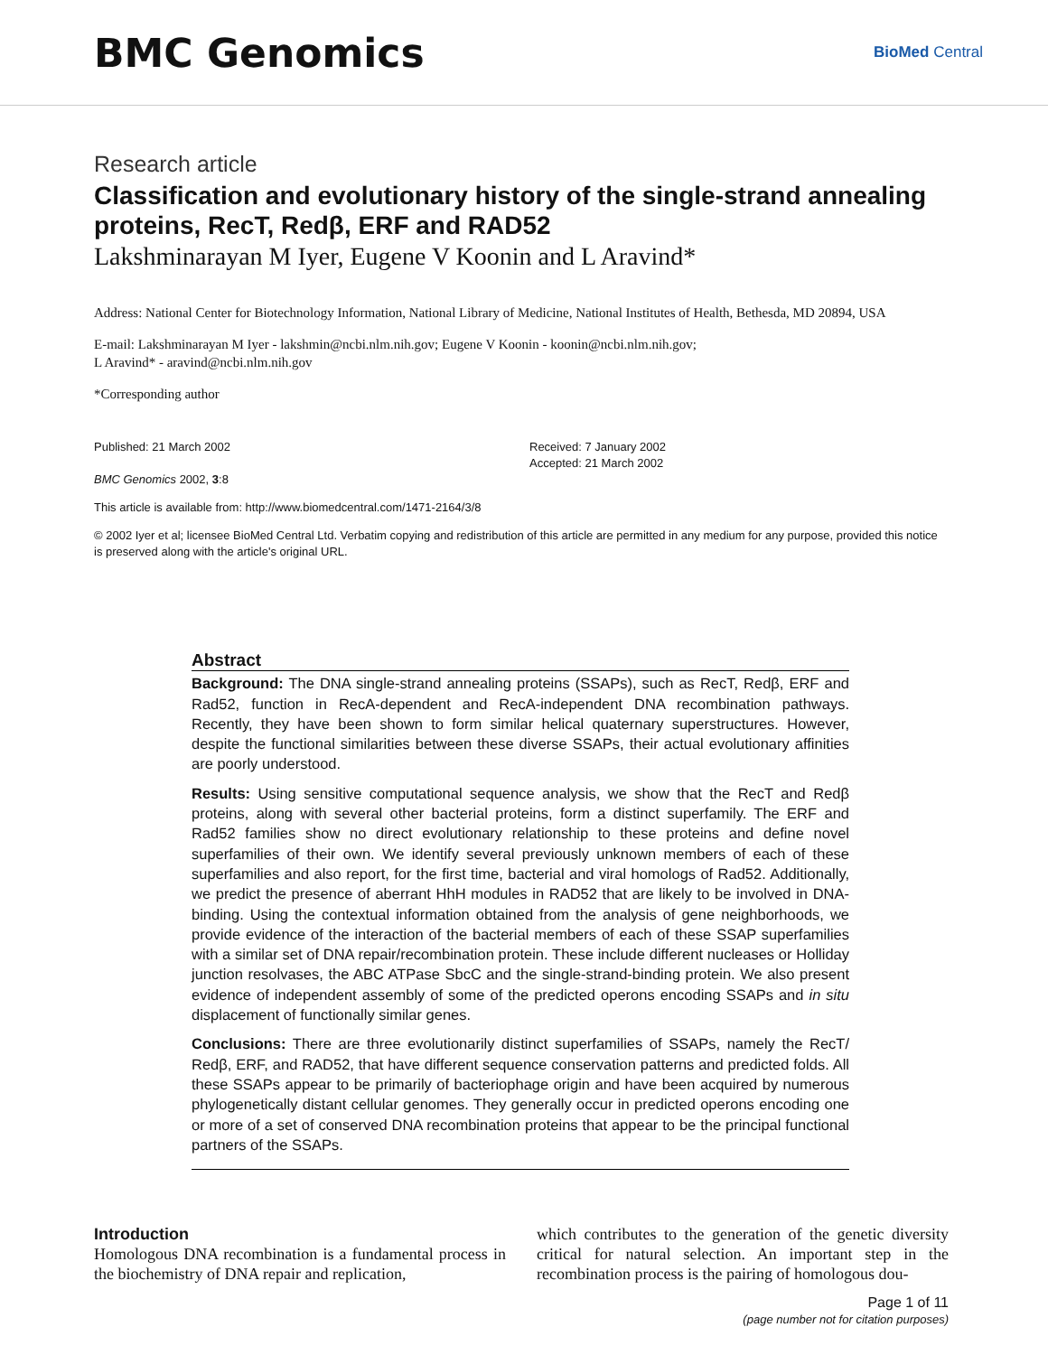BMC Genomics
BioMed Central
Research article
Classification and evolutionary history of the single-strand annealing proteins, RecT, Redβ, ERF and RAD52
Lakshminarayan M Iyer, Eugene V Koonin and L Aravind*
Address: National Center for Biotechnology Information, National Library of Medicine, National Institutes of Health, Bethesda, MD 20894, USA
E-mail: Lakshminarayan M Iyer - lakshmin@ncbi.nlm.nih.gov; Eugene V Koonin - koonin@ncbi.nlm.nih.gov;
L Aravind* - aravind@ncbi.nlm.nih.gov
*Corresponding author
Published: 21 March 2002
BMC Genomics 2002, 3:8
Received: 7 January 2002
Accepted: 21 March 2002
This article is available from: http://www.biomedcentral.com/1471-2164/3/8
© 2002 Iyer et al; licensee BioMed Central Ltd. Verbatim copying and redistribution of this article are permitted in any medium for any purpose, provided this notice is preserved along with the article's original URL.
Abstract
Background: The DNA single-strand annealing proteins (SSAPs), such as RecT, Redβ, ERF and Rad52, function in RecA-dependent and RecA-independent DNA recombination pathways. Recently, they have been shown to form similar helical quaternary superstructures. However, despite the functional similarities between these diverse SSAPs, their actual evolutionary affinities are poorly understood.
Results: Using sensitive computational sequence analysis, we show that the RecT and Redβ proteins, along with several other bacterial proteins, form a distinct superfamily. The ERF and Rad52 families show no direct evolutionary relationship to these proteins and define novel superfamilies of their own. We identify several previously unknown members of each of these superfamilies and also report, for the first time, bacterial and viral homologs of Rad52. Additionally, we predict the presence of aberrant HhH modules in RAD52 that are likely to be involved in DNA-binding. Using the contextual information obtained from the analysis of gene neighborhoods, we provide evidence of the interaction of the bacterial members of each of these SSAP superfamilies with a similar set of DNA repair/recombination protein. These include different nucleases or Holliday junction resolvases, the ABC ATPase SbcC and the single-strand-binding protein. We also present evidence of independent assembly of some of the predicted operons encoding SSAPs and in situ displacement of functionally similar genes.
Conclusions: There are three evolutionarily distinct superfamilies of SSAPs, namely the RecT/ Redβ, ERF, and RAD52, that have different sequence conservation patterns and predicted folds. All these SSAPs appear to be primarily of bacteriophage origin and have been acquired by numerous phylogenetically distant cellular genomes. They generally occur in predicted operons encoding one or more of a set of conserved DNA recombination proteins that appear to be the principal functional partners of the SSAPs.
Introduction
Homologous DNA recombination is a fundamental process in the biochemistry of DNA repair and replication,
which contributes to the generation of the genetic diversity critical for natural selection. An important step in the recombination process is the pairing of homologous dou-
Page 1 of 11
(page number not for citation purposes)